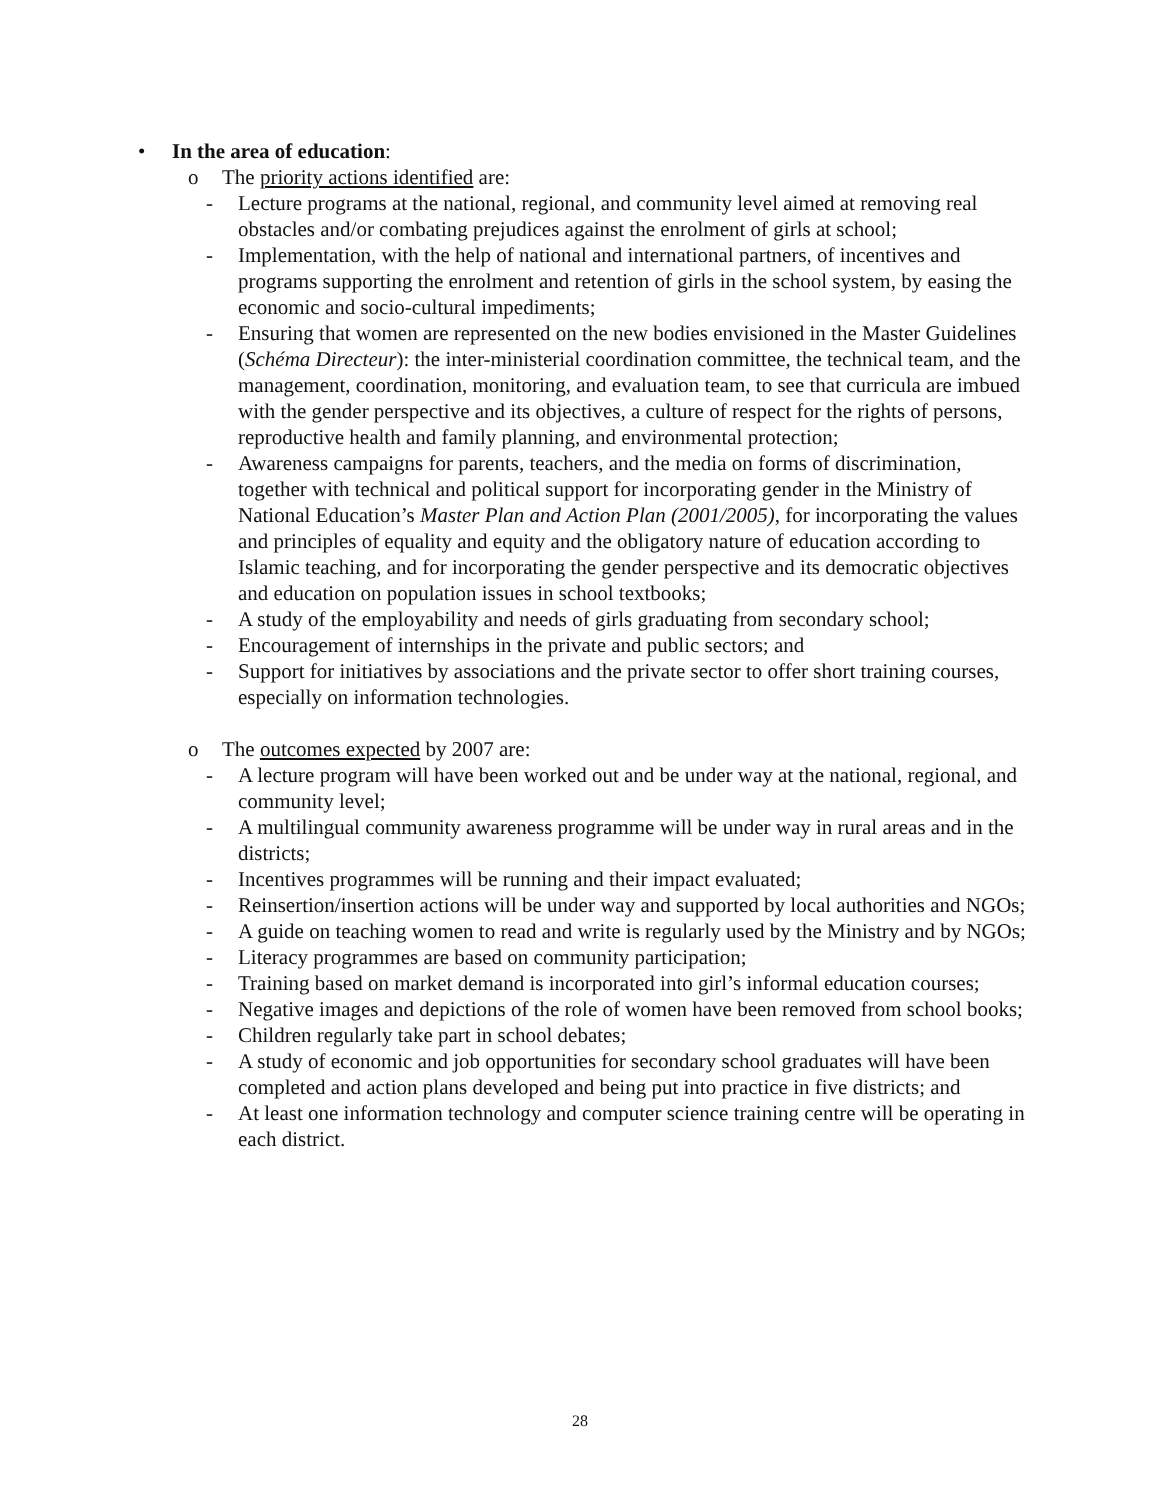• In the area of education:
o The priority actions identified are:
- Lecture programs at the national, regional, and community level aimed at removing real obstacles and/or combating prejudices against the enrolment of girls at school;
- Implementation, with the help of national and international partners, of incentives and programs supporting the enrolment and retention of girls in the school system, by easing the economic and socio-cultural impediments;
- Ensuring that women are represented on the new bodies envisioned in the Master Guidelines (Schéma Directeur): the inter-ministerial coordination committee, the technical team, and the management, coordination, monitoring, and evaluation team, to see that curricula are imbued with the gender perspective and its objectives, a culture of respect for the rights of persons, reproductive health and family planning, and environmental protection;
- Awareness campaigns for parents, teachers, and the media on forms of discrimination, together with technical and political support for incorporating gender in the Ministry of National Education’s Master Plan and Action Plan (2001/2005), for incorporating the values and principles of equality and equity and the obligatory nature of education according to Islamic teaching, and for incorporating the gender perspective and its democratic objectives and education on population issues in school textbooks;
- A study of the employability and needs of girls graduating from secondary school;
- Encouragement of internships in the private and public sectors; and
- Support for initiatives by associations and the private sector to offer short training courses, especially on information technologies.
o The outcomes expected by 2007 are:
- A lecture program will have been worked out and be under way at the national, regional, and community level;
- A multilingual community awareness programme will be under way in rural areas and in the districts;
- Incentives programmes will be running and their impact evaluated;
- Reinsertion/insertion actions will be under way and supported by local authorities and NGOs;
- A guide on teaching women to read and write is regularly used by the Ministry and by NGOs;
- Literacy programmes are based on community participation;
- Training based on market demand is incorporated into girl’s informal education courses;
- Negative images and depictions of the role of women have been removed from school books;
- Children regularly take part in school debates;
- A study of economic and job opportunities for secondary school graduates will have been completed and action plans developed and being put into practice in five districts; and
- At least one information technology and computer science training centre will be operating in each district.
28